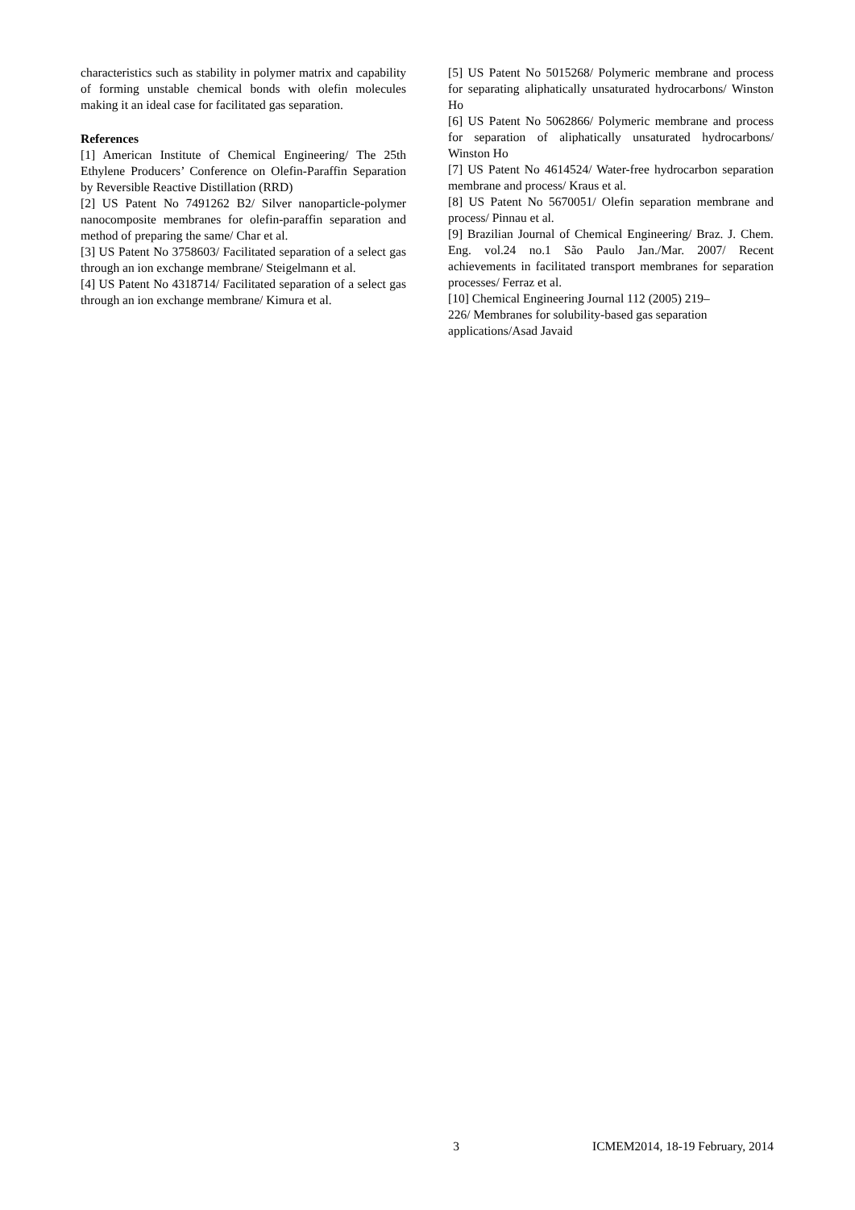characteristics such as stability in polymer matrix and capability of forming unstable chemical bonds with olefin molecules making it an ideal case for facilitated gas separation.
References
[1] American Institute of Chemical Engineering/ The 25th Ethylene Producers’ Conference on Olefin-Paraffin Separation by Reversible Reactive Distillation (RRD)
[2] US Patent No 7491262 B2/ Silver nanoparticle-polymer nanocomposite membranes for olefin-paraffin separation and method of preparing the same/ Char et al.
[3] US Patent No 3758603/ Facilitated separation of a select gas through an ion exchange membrane/ Steigelmann et al.
[4] US Patent No 4318714/ Facilitated separation of a select gas through an ion exchange membrane/ Kimura et al.
[5] US Patent No 5015268/ Polymeric membrane and process for separating aliphatically unsaturated hydrocarbons/ Winston Ho
[6] US Patent No 5062866/ Polymeric membrane and process for separation of aliphatically unsaturated hydrocarbons/ Winston Ho
[7] US Patent No 4614524/ Water-free hydrocarbon separation membrane and process/ Kraus et al.
[8] US Patent No 5670051/ Olefin separation membrane and process/ Pinnau et al.
[9] Brazilian Journal of Chemical Engineering/ Braz. J. Chem. Eng. vol.24 no.1 São Paulo Jan./Mar. 2007/ Recent achievements in facilitated transport membranes for separation processes/ Ferraz et al.
[10] Chemical Engineering Journal 112 (2005) 219–
226/ Membranes for solubility-based gas separation applications/Asad Javaid
3 ICMEM2014, 18-19 February, 2014